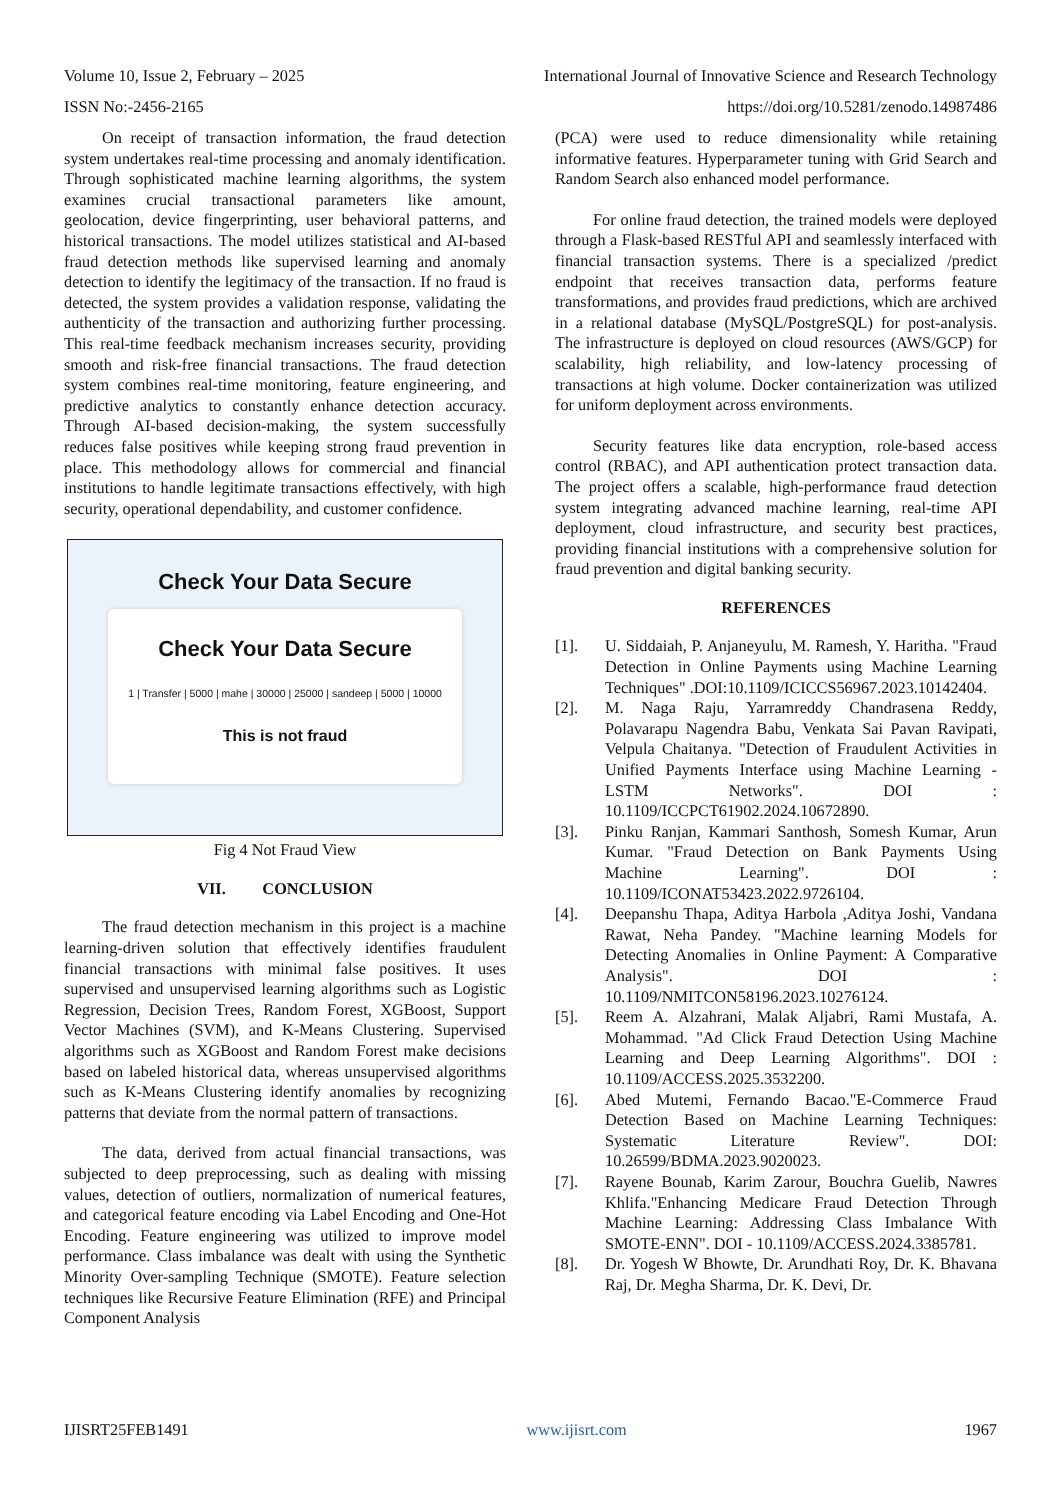Volume 10, Issue 2, February – 2025 International Journal of Innovative Science and Research Technology
ISSN No:-2456-2165 https://doi.org/10.5281/zenodo.14987486
On receipt of transaction information, the fraud detection system undertakes real-time processing and anomaly identification. Through sophisticated machine learning algorithms, the system examines crucial transactional parameters like amount, geolocation, device fingerprinting, user behavioral patterns, and historical transactions. The model utilizes statistical and AI-based fraud detection methods like supervised learning and anomaly detection to identify the legitimacy of the transaction. If no fraud is detected, the system provides a validation response, validating the authenticity of the transaction and authorizing further processing. This real-time feedback mechanism increases security, providing smooth and risk-free financial transactions. The fraud detection system combines real-time monitoring, feature engineering, and predictive analytics to constantly enhance detection accuracy. Through AI-based decision-making, the system successfully reduces false positives while keeping strong fraud prevention in place. This methodology allows for commercial and financial institutions to handle legitimate transactions effectively, with high security, operational dependability, and customer confidence.
Check Your Data Secure
Check Your Data Secure
1 | Transfer | 5000 | mahe | 30000 | 25000 | sandeep | 5000 | 10000
This is not fraud
Fig 4 Not Fraud View
VII. CONCLUSION
The fraud detection mechanism in this project is a machine learning-driven solution that effectively identifies fraudulent financial transactions with minimal false positives. It uses supervised and unsupervised learning algorithms such as Logistic Regression, Decision Trees, Random Forest, XGBoost, Support Vector Machines (SVM), and K-Means Clustering. Supervised algorithms such as XGBoost and Random Forest make decisions based on labeled historical data, whereas unsupervised algorithms such as K-Means Clustering identify anomalies by recognizing patterns that deviate from the normal pattern of transactions.
The data, derived from actual financial transactions, was subjected to deep preprocessing, such as dealing with missing values, detection of outliers, normalization of numerical features, and categorical feature encoding via Label Encoding and One-Hot Encoding. Feature engineering was utilized to improve model performance. Class imbalance was dealt with using the Synthetic Minority Over-sampling Technique (SMOTE). Feature selection techniques like Recursive Feature Elimination (RFE) and Principal Component Analysis
(PCA) were used to reduce dimensionality while retaining informative features. Hyperparameter tuning with Grid Search and Random Search also enhanced model performance.
For online fraud detection, the trained models were deployed through a Flask-based RESTful API and seamlessly interfaced with financial transaction systems. There is a specialized /predict endpoint that receives transaction data, performs feature transformations, and provides fraud predictions, which are archived in a relational database (MySQL/PostgreSQL) for post-analysis. The infrastructure is deployed on cloud resources (AWS/GCP) for scalability, high reliability, and low-latency processing of transactions at high volume. Docker containerization was utilized for uniform deployment across environments.
Security features like data encryption, role-based access control (RBAC), and API authentication protect transaction data. The project offers a scalable, high-performance fraud detection system integrating advanced machine learning, real-time API deployment, cloud infrastructure, and security best practices, providing financial institutions with a comprehensive solution for fraud prevention and digital banking security.
REFERENCES
[1]. U. Siddaiah, P. Anjaneyulu, M. Ramesh, Y. Haritha. "Fraud Detection in Online Payments using Machine Learning Techniques" .DOI:10.1109/ICICCS56967.2023.10142404.
[2]. M. Naga Raju, Yarramreddy Chandrasena Reddy, Polavarapu Nagendra Babu, Venkata Sai Pavan Ravipati, Velpula Chaitanya. "Detection of Fraudulent Activities in Unified Payments Interface using Machine Learning -LSTM Networks". DOI : 10.1109/ICCPCT61902.2024.10672890.
[3]. Pinku Ranjan, Kammari Santhosh, Somesh Kumar, Arun Kumar. "Fraud Detection on Bank Payments Using Machine Learning". DOI : 10.1109/ICONAT53423.2022.9726104.
[4]. Deepanshu Thapa, Aditya Harbola ,Aditya Joshi, Vandana Rawat, Neha Pandey. "Machine learning Models for Detecting Anomalies in Online Payment: A Comparative Analysis". DOI : 10.1109/NMITCON58196.2023.10276124.
[5]. Reem A. Alzahrani, Malak Aljabri, Rami Mustafa, A. Mohammad. "Ad Click Fraud Detection Using Machine Learning and Deep Learning Algorithms". DOI : 10.1109/ACCESS.2025.3532200.
[6]. Abed Mutemi, Fernando Bacao."E-Commerce Fraud Detection Based on Machine Learning Techniques: Systematic Literature Review". DOI: 10.26599/BDMA.2023.9020023.
[7]. Rayene Bounab, Karim Zarour, Bouchra Guelib, Nawres Khlifa."Enhancing Medicare Fraud Detection Through Machine Learning: Addressing Class Imbalance With SMOTE-ENN". DOI - 10.1109/ACCESS.2024.3385781.
[8]. Dr. Yogesh W Bhowte, Dr. Arundhati Roy, Dr. K. Bhavana Raj, Dr. Megha Sharma, Dr. K. Devi, Dr.
IJISRT25FEB1491 www.ijisrt.com 1967